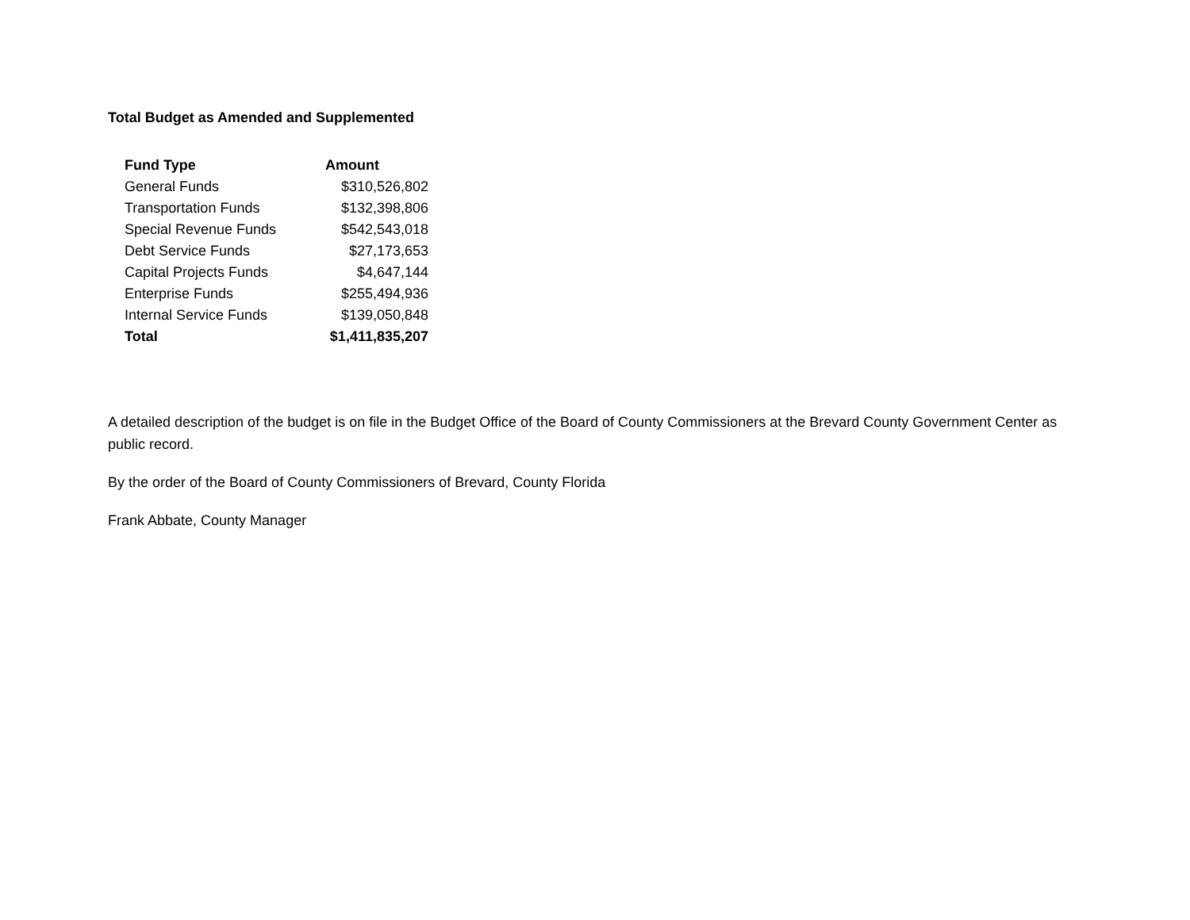Total Budget as Amended and Supplemented
| Fund Type | Amount |
| --- | --- |
| General Funds | $310,526,802 |
| Transportation Funds | $132,398,806 |
| Special Revenue Funds | $542,543,018 |
| Debt Service Funds | $27,173,653 |
| Capital Projects Funds | $4,647,144 |
| Enterprise Funds | $255,494,936 |
| Internal Service Funds | $139,050,848 |
| Total | $1,411,835,207 |
A detailed description of the budget is on file in the Budget Office of the Board of County Commissioners at the Brevard County Government Center as public record.
By the order of the Board of County Commissioners of Brevard, County Florida
Frank Abbate, County Manager